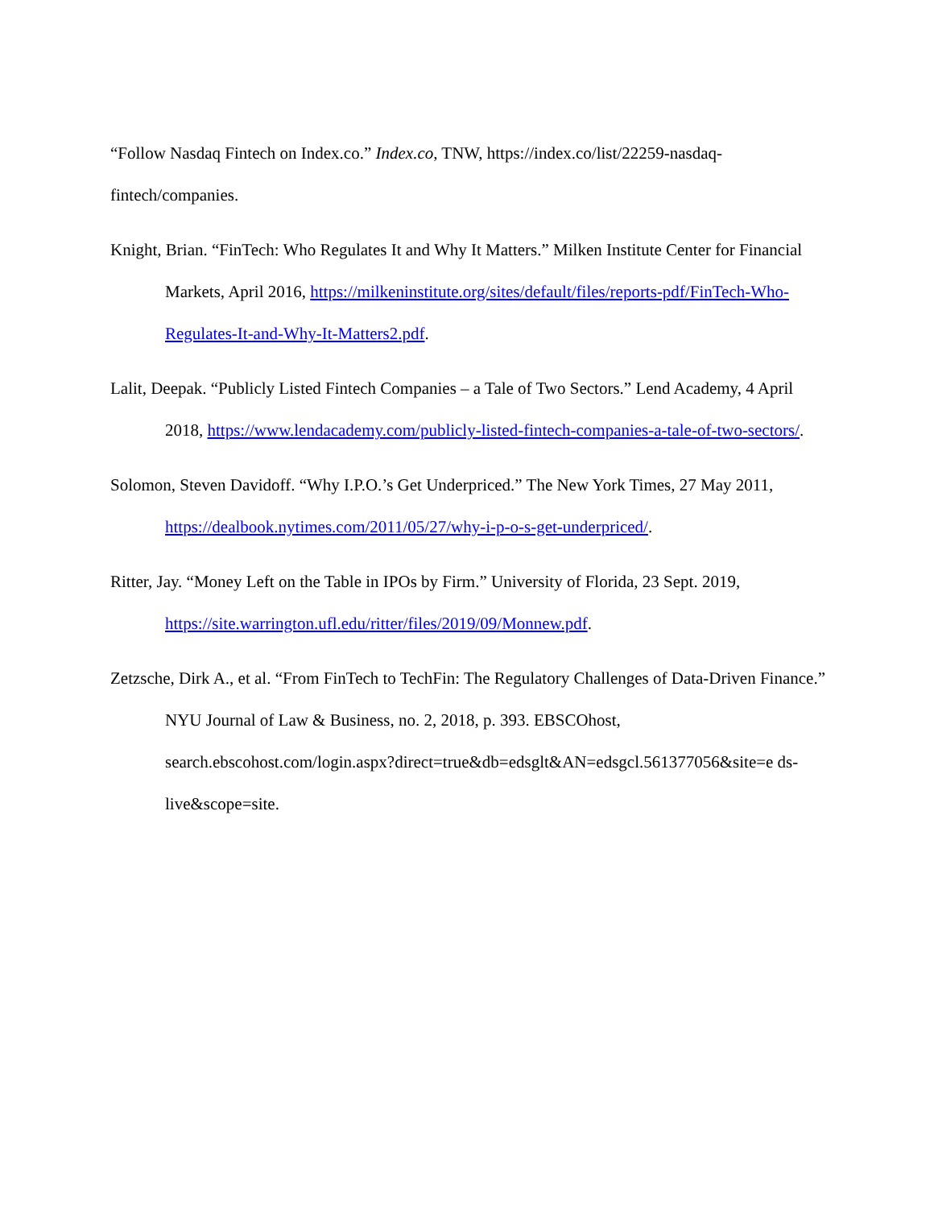“Follow Nasdaq Fintech on Index.co.” Index.co, TNW, https://index.co/list/22259-nasdaq-
fintech/companies.
Knight, Brian. “FinTech: Who Regulates It and Why It Matters.” Milken Institute Center for Financial Markets, April 2016, https://milkeninstitute.org/sites/default/files/reports-pdf/FinTech-Who-Regulates-It-and-Why-It-Matters2.pdf.
Lalit, Deepak. “Publicly Listed Fintech Companies – a Tale of Two Sectors.” Lend Academy, 4 April 2018, https://www.lendacademy.com/publicly-listed-fintech-companies-a-tale-of-two-sectors/.
Solomon, Steven Davidoff. “Why I.P.O.’s Get Underpriced.” The New York Times, 27 May 2011, https://dealbook.nytimes.com/2011/05/27/why-i-p-o-s-get-underpriced/.
Ritter, Jay. “Money Left on the Table in IPOs by Firm.” University of Florida, 23 Sept. 2019, https://site.warrington.ufl.edu/ritter/files/2019/09/Monnew.pdf.
Zetzsche, Dirk A., et al. “From FinTech to TechFin: The Regulatory Challenges of Data-Driven Finance.” NYU Journal of Law & Business, no. 2, 2018, p. 393. EBSCOhost, search.ebscohost.com/login.aspx?direct=true&db=edsglt&AN=edsgcl.561377056&site=e ds-live&scope=site.